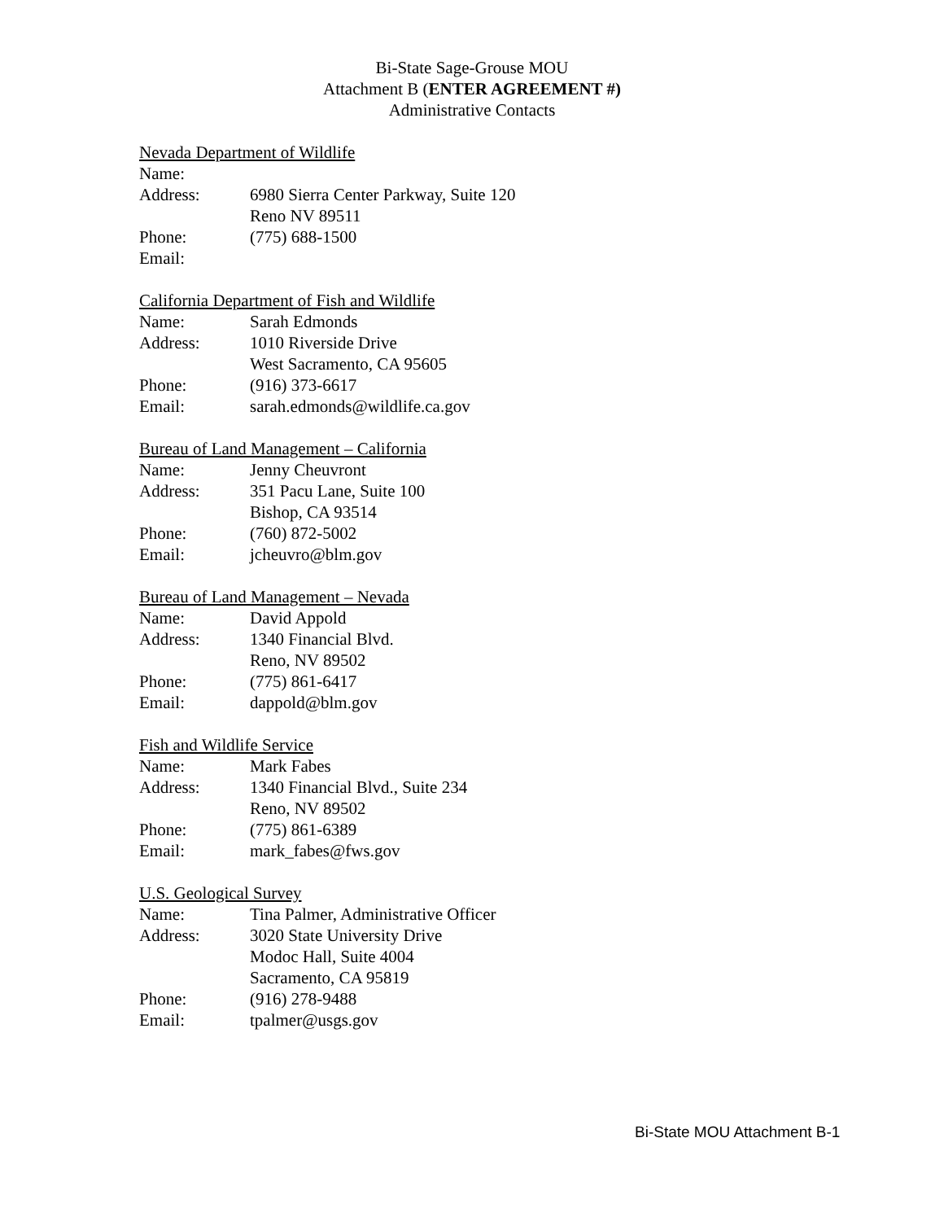Bi-State Sage-Grouse MOU
Attachment B (ENTER AGREEMENT #)
Administrative Contacts
Nevada Department of Wildlife
Name:
Address: 6980 Sierra Center Parkway, Suite 120
Reno NV 89511
Phone: (775) 688-1500
Email:
California Department of Fish and Wildlife
Name: Sarah Edmonds
Address: 1010 Riverside Drive
West Sacramento, CA 95605
Phone: (916) 373-6617
Email: sarah.edmonds@wildlife.ca.gov
Bureau of Land Management – California
Name: Jenny Cheuvront
Address: 351 Pacu Lane, Suite 100
Bishop, CA 93514
Phone: (760) 872-5002
Email: jcheuvro@blm.gov
Bureau of Land Management – Nevada
Name: David Appold
Address: 1340 Financial Blvd.
Reno, NV 89502
Phone: (775) 861-6417
Email: dappold@blm.gov
Fish and Wildlife Service
Name: Mark Fabes
Address: 1340 Financial Blvd., Suite 234
Reno, NV 89502
Phone: (775) 861-6389
Email: mark_fabes@fws.gov
U.S. Geological Survey
Name: Tina Palmer, Administrative Officer
Address: 3020 State University Drive
Modoc Hall, Suite 4004
Sacramento, CA 95819
Phone: (916) 278-9488
Email: tpalmer@usgs.gov
Bi-State MOU Attachment B-1